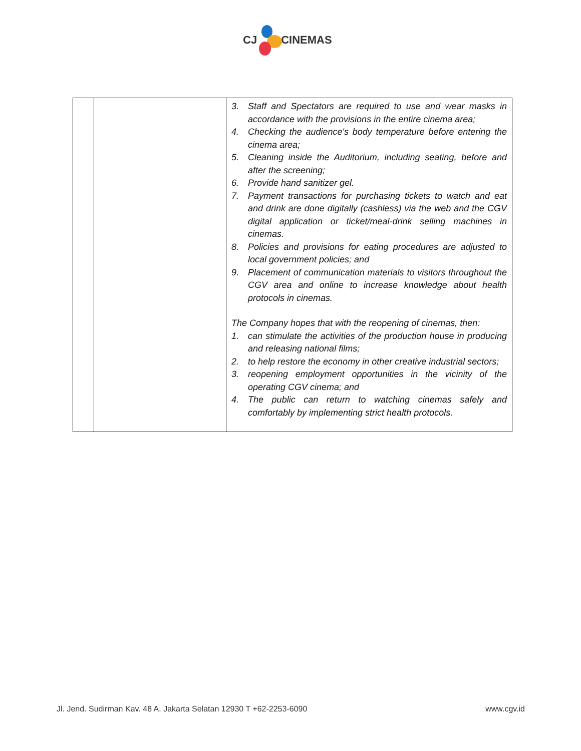CJ CINEMAS
| | | 3. Staff and Spectators are required to use and wear masks in accordance with the provisions in the entire cinema area; 4. Checking the audience's body temperature before entering the cinema area; 5. Cleaning inside the Auditorium, including seating, before and after the screening; 6. Provide hand sanitizer gel. 7. Payment transactions for purchasing tickets to watch and eat and drink are done digitally (cashless) via the web and the CGV digital application or ticket/meal-drink selling machines in cinemas. 8. Policies and provisions for eating procedures are adjusted to local government policies; and 9. Placement of communication materials to visitors throughout the CGV area and online to increase knowledge about health protocols in cinemas. The Company hopes that with the reopening of cinemas, then: 1. can stimulate the activities of the production house in producing and releasing national films; 2. to help restore the economy in other creative industrial sectors; 3. reopening employment opportunities in the vicinity of the operating CGV cinema; and 4. The public can return to watching cinemas safely and comfortably by implementing strict health protocols. |
Jl. Jend. Sudirman Kav. 48 A. Jakarta Selatan 12930 T +62-2253-6090 www.cgv.id